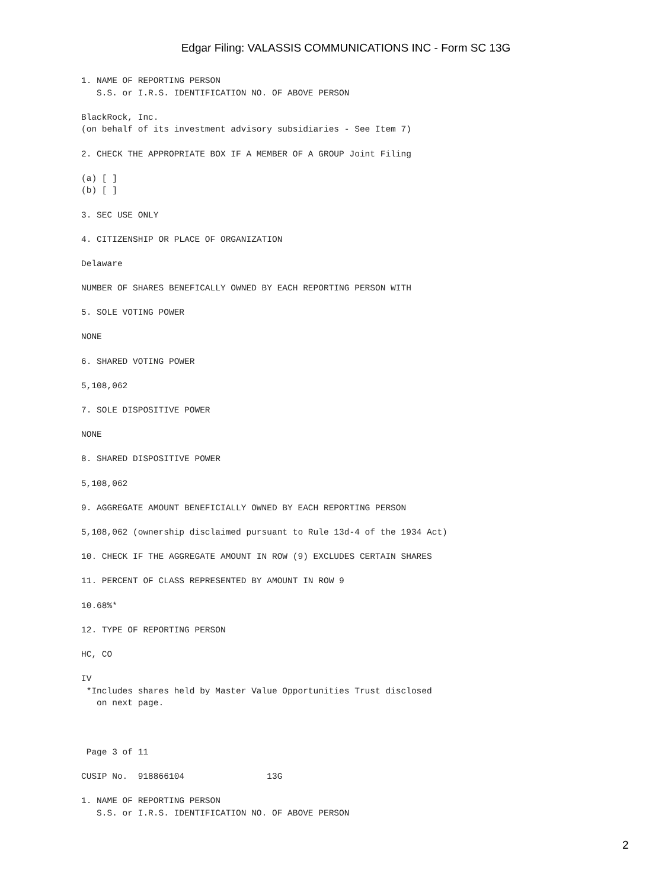Edgar Filing: VALASSIS COMMUNICATIONS INC - Form SC 13G
1. NAME OF REPORTING PERSON
   S.S. or I.R.S. IDENTIFICATION NO. OF ABOVE PERSON

BlackRock, Inc.
(on behalf of its investment advisory subsidiaries - See Item 7)

2. CHECK THE APPROPRIATE BOX IF A MEMBER OF A GROUP Joint Filing

(a) [ ]
(b) [ ]

3. SEC USE ONLY

4. CITIZENSHIP OR PLACE OF ORGANIZATION

Delaware

NUMBER OF SHARES BENEFICALLY OWNED BY EACH REPORTING PERSON WITH

5. SOLE VOTING POWER

NONE

6. SHARED VOTING POWER

5,108,062

7. SOLE DISPOSITIVE POWER

NONE

8. SHARED DISPOSITIVE POWER

5,108,062

9. AGGREGATE AMOUNT BENEFICIALLY OWNED BY EACH REPORTING PERSON

5,108,062 (ownership disclaimed pursuant to Rule 13d-4 of the 1934 Act)

10. CHECK IF THE AGGREGATE AMOUNT IN ROW (9) EXCLUDES CERTAIN SHARES

11. PERCENT OF CLASS REPRESENTED BY AMOUNT IN ROW 9

10.68%*

12. TYPE OF REPORTING PERSON

HC, CO

IV
 *Includes shares held by Master Value Opportunities Trust disclosed
   on next page.



 Page 3 of 11

CUSIP No.  918866104                13G

1. NAME OF REPORTING PERSON
   S.S. or I.R.S. IDENTIFICATION NO. OF ABOVE PERSON
2